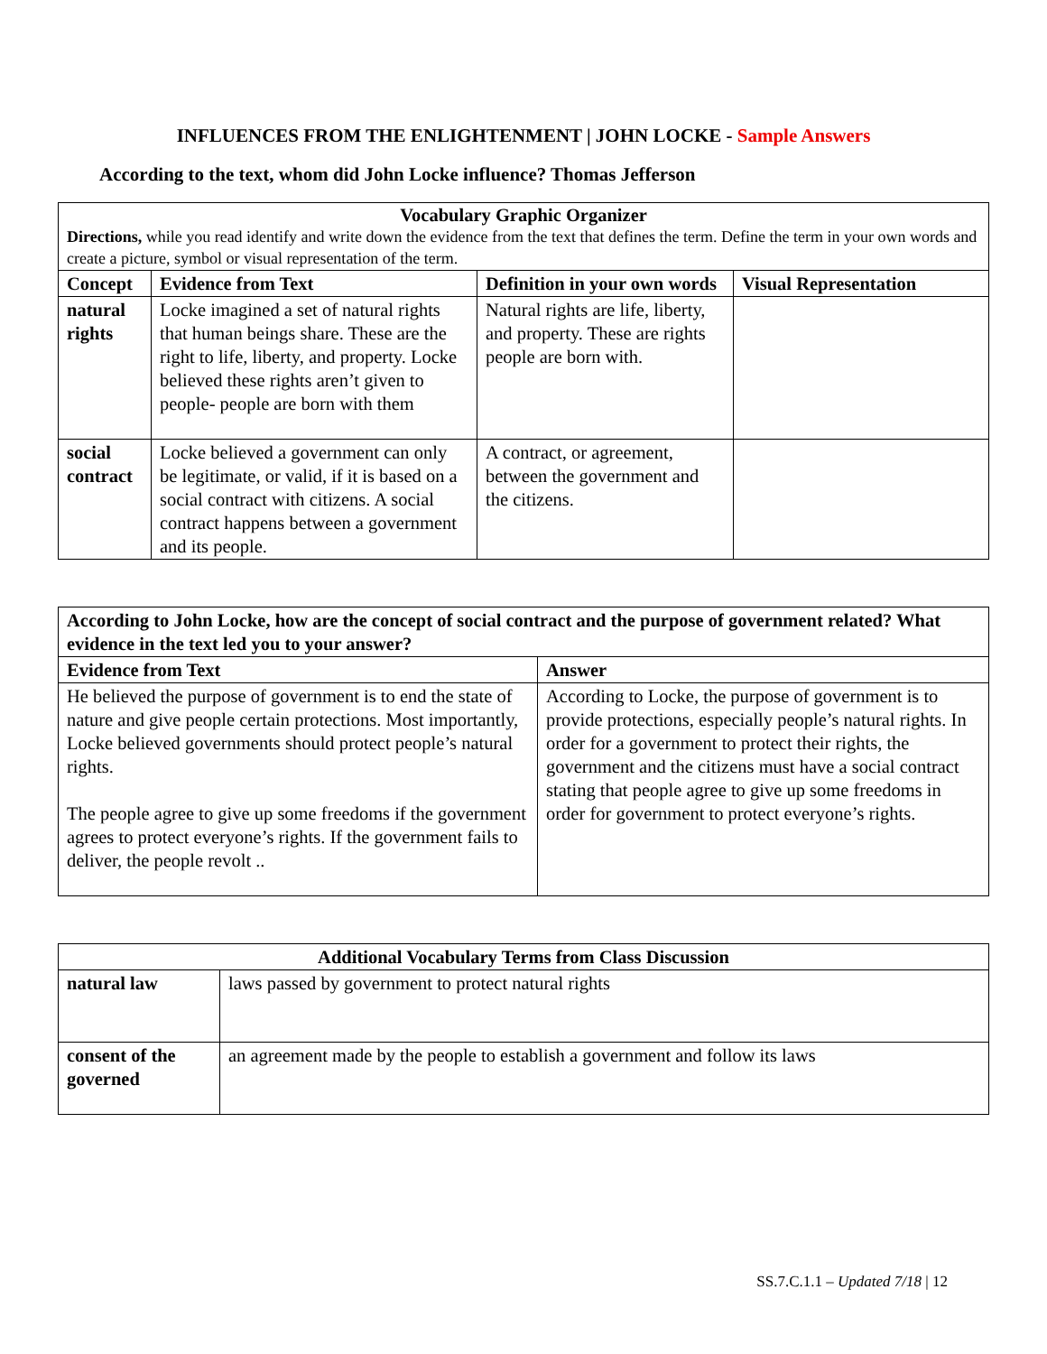INFLUENCES FROM THE ENLIGHTENMENT | JOHN LOCKE - Sample Answers
According to the text, whom did John Locke influence? Thomas Jefferson
| Vocabulary Graphic Organizer Directions, while you read identify and write down the evidence from the text that defines the term. Define the term in your own words and create a picture, symbol or visual representation of the term. | | | |
| --- | --- | --- | --- |
| Concept | Evidence from Text | Definition in your own words | Visual Representation |
| natural rights | Locke imagined a set of natural rights that human beings share. These are the right to life, liberty, and property. Locke believed these rights aren’t given to people- people are born with them | Natural rights are life, liberty, and property. These are rights people are born with. | |
| social contract | Locke believed a government can only be legitimate, or valid, if it is based on a social contract with citizens. A social contract happens between a government and its people. | A contract, or agreement, between the government and the citizens. | |
| According to John Locke, how are the concept of social contract and the purpose of government related? What evidence in the text led you to your answer? | |
| --- | --- |
| Evidence from Text | Answer |
| He believed the purpose of government is to end the state of nature and give people certain protections. Most importantly, Locke believed governments should protect people’s natural rights. The people agree to give up some freedoms if the government agrees to protect everyone’s rights. If the government fails to deliver, the people revolt .. | According to Locke, the purpose of government is to provide protections, especially people’s natural rights. In order for a government to protect their rights, the government and the citizens must have a social contract stating that people agree to give up some freedoms in order for government to protect everyone’s rights. |
| Additional Vocabulary Terms from Class Discussion | |
| --- | --- |
| natural law | laws passed by government to protect natural rights |
| consent of the governed | an agreement made by the people to establish a government and follow its laws |
SS.7.C.1.1 – Updated 7/18 | 12